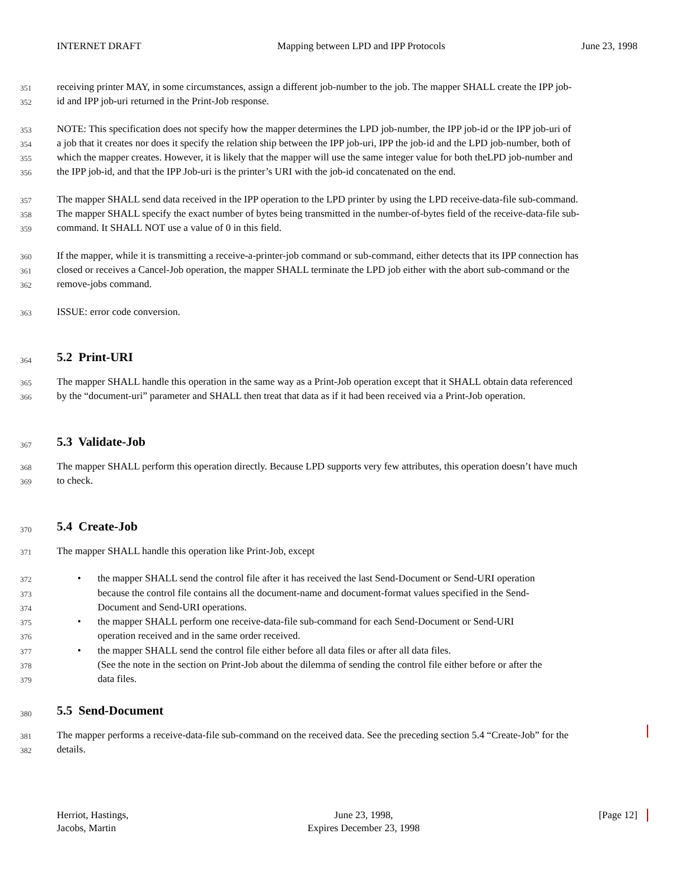INTERNET DRAFT Mapping between LPD and IPP Protocols June 23, 1998
351 receiving printer MAY, in some circumstances, assign a different job-number to the job. The mapper SHALL create the IPP job-
352 id and IPP job-uri returned in the Print-Job response.
353 NOTE: This specification does not specify how the mapper determines the LPD job-number, the IPP job-id or the IPP job-uri of
354 a job that it creates nor does it specify the relation ship between the IPP job-uri, IPP the job-id and the LPD job-number, both of
355 which the mapper creates. However, it is likely that the mapper will use the same integer value for both theLPD job-number and
356 the IPP job-id, and that the IPP Job-uri is the printer’s URI with the job-id concatenated on the end.
357 The mapper SHALL send data received in the IPP operation to the LPD printer by using the LPD receive-data-file sub-command.
358 The mapper SHALL specify the exact number of bytes being transmitted in the number-of-bytes field of the receive-data-file sub-
359 command. It SHALL NOT use a value of 0 in this field.
360 If the mapper, while it is transmitting a receive-a-printer-job command or sub-command, either detects that its IPP connection has
361 closed or receives a Cancel-Job operation, the mapper SHALL terminate the LPD job either with the abort sub-command or the
362 remove-jobs command.
363 ISSUE: error code conversion.
364
5.2 Print-URI
365 The mapper SHALL handle this operation in the same way as a Print-Job operation except that it SHALL obtain data referenced
366 by the “document-uri” parameter and SHALL then treat that data as if it had been received via a Print-Job operation.
367
5.3 Validate-Job
368 The mapper SHALL perform this operation directly. Because LPD supports very few attributes, this operation doesn’t have much
369 to check.
370
5.4 Create-Job
371 The mapper SHALL handle this operation like Print-Job, except
372 • the mapper SHALL send the control file after it has received the last Send-Document or Send-URI operation
373 because the control file contains all the document-name and document-format values specified in the Send-
374 Document and Send-URI operations.
375 • the mapper SHALL perform one receive-data-file sub-command for each Send-Document or Send-URI
376 operation received and in the same order received.
377 • the mapper SHALL send the control file either before all data files or after all data files.
378 (See the note in the section on Print-Job about the dilemma of sending the control file either before or after the
379 data files.
380
5.5 Send-Document
381 The mapper performs a receive-data-file sub-command on the received data. See the preceding section 5.4 “Create-Job” for the
382 details.
Herriot, Hastings,
Jacobs, Martin June 23, 1998,
Expires December 23, 1998 [Page 12]